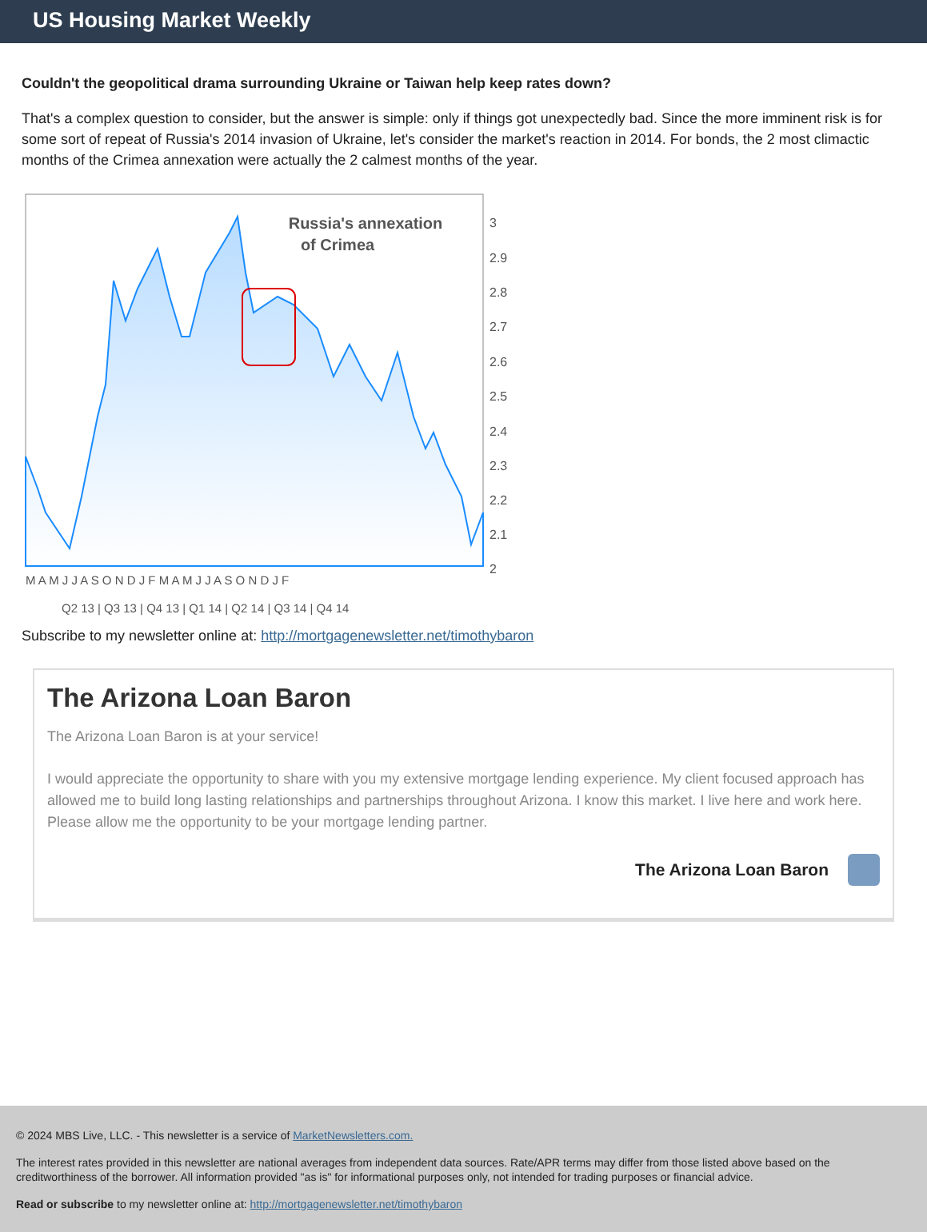US Housing Market Weekly
Couldn't the geopolitical drama surrounding Ukraine or Taiwan help keep rates down?
That's a complex question to consider, but the answer is simple: only if things got unexpectedly bad. Since the more imminent risk is for some sort of repeat of Russia's 2014 invasion of Ukraine, let's consider the market's reaction in 2014. For bonds, the 2 most climactic months of the Crimea annexation were actually the 2 calmest months of the year.
Russia's annexation
of Crimea
3
2.9
2.8
2.7
2.6
2.5
2.4
2.3
2.2
2.1
2
M A M J J A S O N D J F M A M J J A S O N D J F
Q2 13 | Q3 13 | Q4 13 | Q1 14 | Q2 14 | Q3 14 | Q4 14
Subscribe to my newsletter online at: http://mortgagenewsletter.net/timothybaron
The Arizona Loan Baron
The Arizona Loan Baron is at your service!
I would appreciate the opportunity to share with you my extensive mortgage lending experience. My client focused approach has allowed me to build long lasting relationships and partnerships throughout Arizona. I know this market. I live here and work here. Please allow me the opportunity to be your mortgage lending partner.
The Arizona Loan Baron
© 2024 MBS Live, LLC. - This newsletter is a service of MarketNewsletters.com.
The interest rates provided in this newsletter are national averages from independent data sources. Rate/APR terms may differ from those listed above based on the creditworthiness of the borrower. All information provided "as is" for informational purposes only, not intended for trading purposes or financial advice.
Read or subscribe to my newsletter online at: http://mortgagenewsletter.net/timothybaron